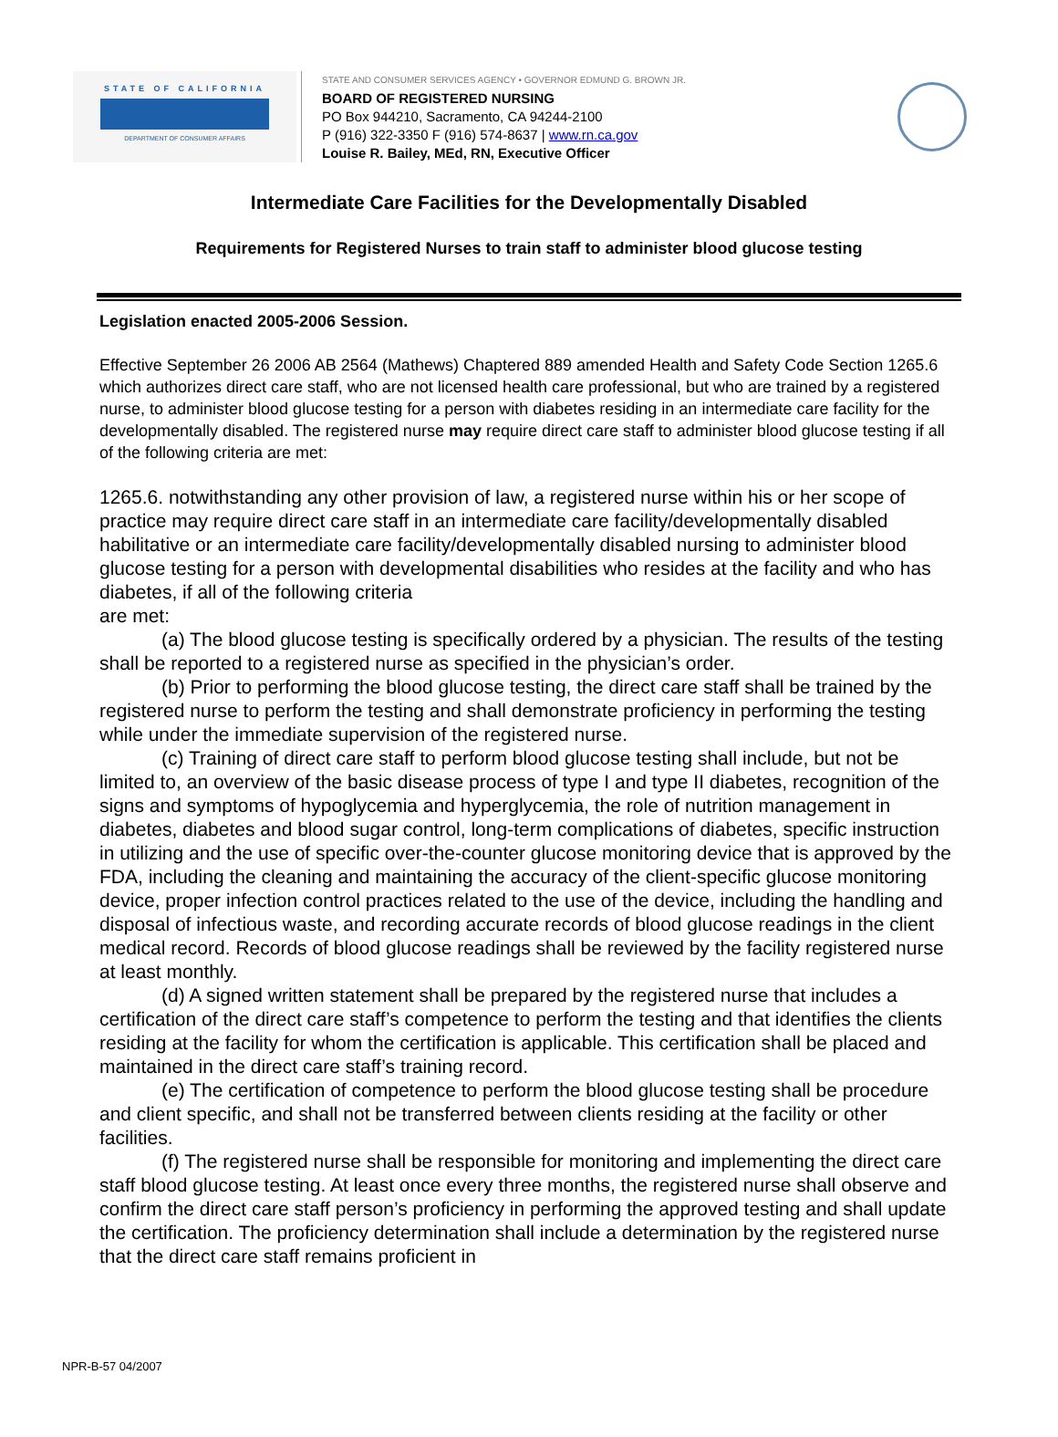STATE OF CALIFORNIA
DEPARTMENT OF CONSUMER AFFAIRS
STATE AND CONSUMER SERVICES AGENCY • GOVERNOR EDMUND G. BROWN JR.
BOARD OF REGISTERED NURSING
PO Box 944210, Sacramento, CA 94244-2100
P (916) 322-3350 F (916) 574-8637 | www.rn.ca.gov
Louise R. Bailey, MEd, RN, Executive Officer
Intermediate Care Facilities for the Developmentally Disabled
Requirements for Registered Nurses to train staff to administer blood glucose testing
Legislation enacted 2005-2006 Session.
Effective September 26 2006 AB 2564 (Mathews) Chaptered 889 amended Health and Safety Code Section 1265.6 which authorizes direct care staff, who are not licensed health care professional, but who are trained by a registered nurse, to administer blood glucose testing for a person with diabetes residing in an intermediate care facility for the developmentally disabled. The registered nurse may require direct care staff to administer blood glucose testing if all of the following criteria are met:
1265.6. notwithstanding any other provision of law, a registered nurse within his or her scope of practice may require direct care staff in an intermediate care facility/developmentally disabled habilitative or an intermediate care facility/developmentally disabled nursing to administer blood glucose testing for a person with developmental disabilities who resides at the facility and who has diabetes, if all of the following criteria
are met:
(a) The blood glucose testing is specifically ordered by a physician. The results of the testing shall be reported to a registered nurse as specified in the physician’s order.
(b) Prior to performing the blood glucose testing, the direct care staff shall be trained by the registered nurse to perform the testing and shall demonstrate proficiency in performing the testing while under the immediate supervision of the registered nurse.
(c) Training of direct care staff to perform blood glucose testing shall include, but not be limited to, an overview of the basic disease process of type I and type II diabetes, recognition of the signs and symptoms of hypoglycemia and hyperglycemia, the role of nutrition management in diabetes, diabetes and blood sugar control, long-term complications of diabetes, specific instruction in utilizing and the use of specific over-the-counter glucose monitoring device that is approved by the FDA, including the cleaning and maintaining the accuracy of the client-specific glucose monitoring device, proper infection control practices related to the use of the device, including the handling and disposal of infectious waste, and recording accurate records of blood glucose readings in the client medical record. Records of blood glucose readings shall be reviewed by the facility registered nurse at least monthly.
(d) A signed written statement shall be prepared by the registered nurse that includes a certification of the direct care staff’s competence to perform the testing and that identifies the clients residing at the facility for whom the certification is applicable. This certification shall be placed and maintained in the direct care staff’s training record.
(e) The certification of competence to perform the blood glucose testing shall be procedure and client specific, and shall not be transferred between clients residing at the facility or other facilities.
(f) The registered nurse shall be responsible for monitoring and implementing the direct care staff blood glucose testing. At least once every three months, the registered nurse shall observe and confirm the direct care staff person’s proficiency in performing the approved testing and shall update the certification. The proficiency determination shall include a determination by the registered nurse that the direct care staff remains proficient in
NPR-B-57 04/2007